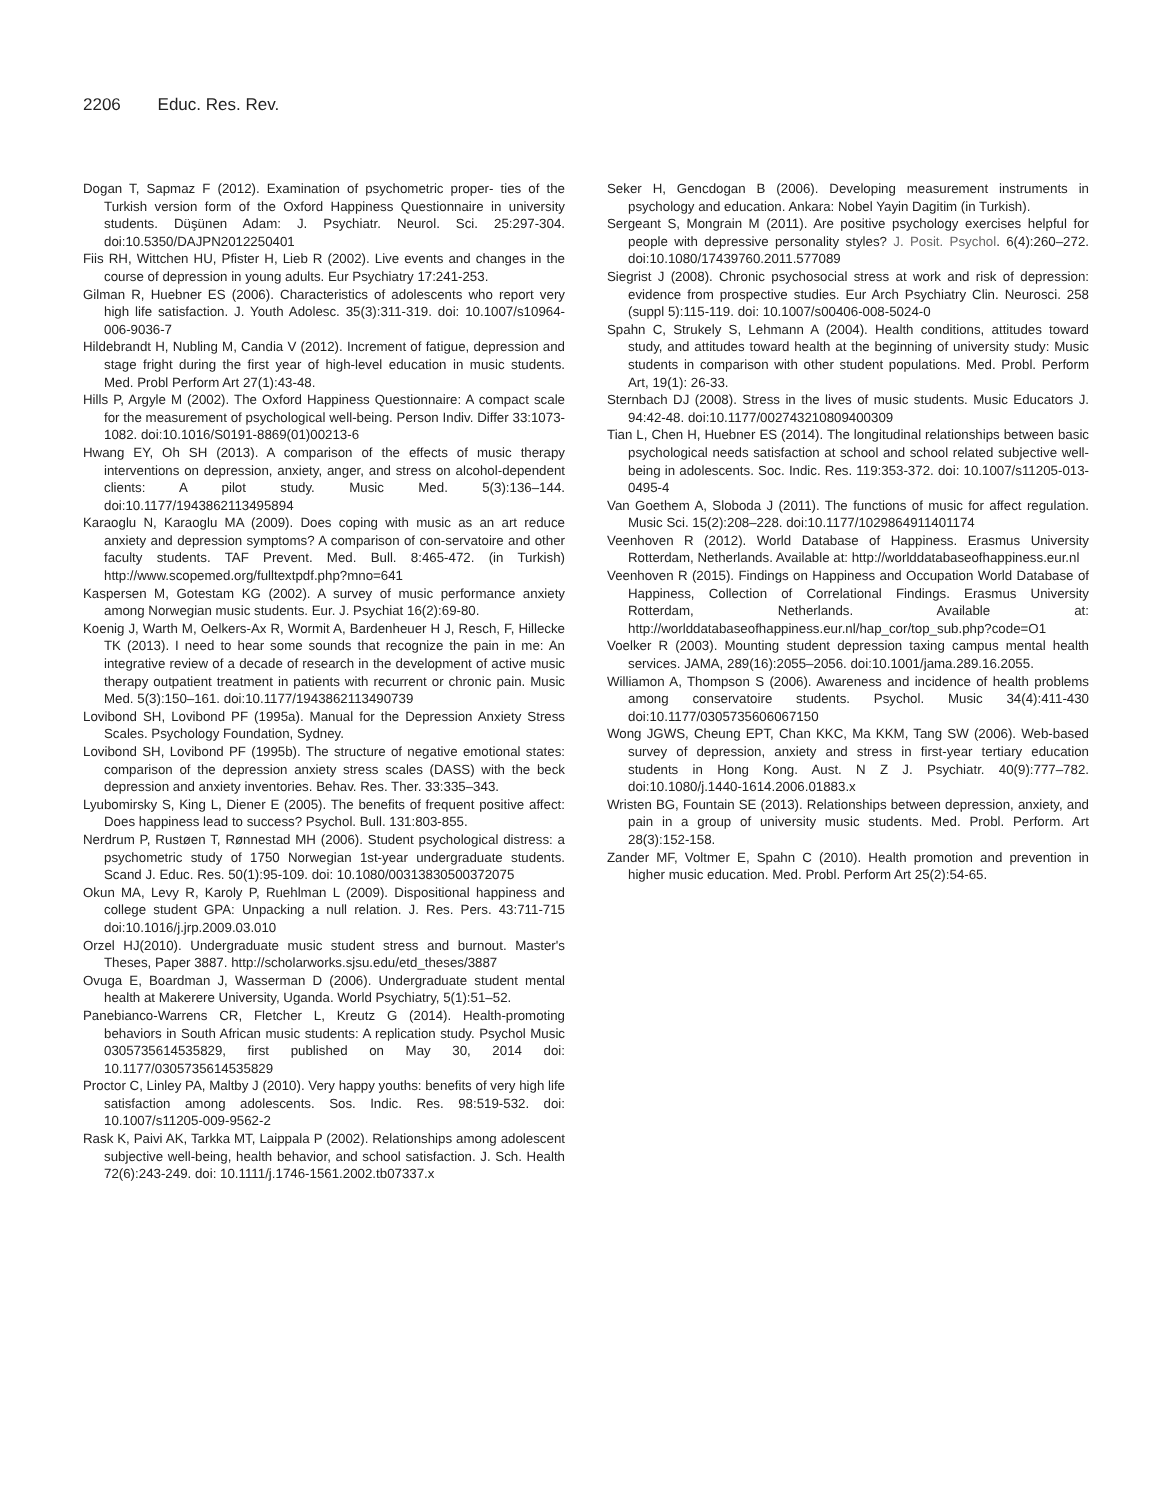2206 Educ. Res. Rev.
Dogan T, Sapmaz F (2012). Examination of psychometric proper- ties of the Turkish version form of the Oxford Happiness Questionnaire in university students. Düşünen Adam: J. Psychiatr. Neurol. Sci. 25:297-304. doi:10.5350/DAJPN2012250401
Fiis RH, Wittchen HU, Pfister H, Lieb R (2002). Live events and changes in the course of depression in young adults. Eur Psychiatry 17:241-253.
Gilman R, Huebner ES (2006). Characteristics of adolescents who report very high life satisfaction. J. Youth Adolesc. 35(3):311-319. doi: 10.1007/s10964-006-9036-7
Hildebrandt H, Nubling M, Candia V (2012). Increment of fatigue, depression and stage fright during the first year of high-level education in music students. Med. Probl Perform Art 27(1):43-48.
Hills P, Argyle M (2002). The Oxford Happiness Questionnaire: A compact scale for the measurement of psychological well-being. Person Indiv. Differ 33:1073-1082. doi:10.1016/S0191-8869(01)00213-6
Hwang EY, Oh SH (2013). A comparison of the effects of music therapy interventions on depression, anxiety, anger, and stress on alcohol-dependent clients: A pilot study. Music Med. 5(3):136–144. doi:10.1177/1943862113495894
Karaoglu N, Karaoglu MA (2009). Does coping with music as an art reduce anxiety and depression symptoms? A comparison of con-servatoire and other faculty students. TAF Prevent. Med. Bull. 8:465-472. (in Turkish) http://www.scopemed.org/fulltextpdf.php?mno=641
Kaspersen M, Gotestam KG (2002). A survey of music performance anxiety among Norwegian music students. Eur. J. Psychiat 16(2):69-80.
Koenig J, Warth M, Oelkers-Ax R, Wormit A, Bardenheuer H J, Resch, F, Hillecke TK (2013). I need to hear some sounds that recognize the pain in me: An integrative review of a decade of research in the development of active music therapy outpatient treatment in patients with recurrent or chronic pain. Music Med. 5(3):150–161. doi:10.1177/1943862113490739
Lovibond SH, Lovibond PF (1995a). Manual for the Depression Anxiety Stress Scales. Psychology Foundation, Sydney.
Lovibond SH, Lovibond PF (1995b). The structure of negative emotional states: comparison of the depression anxiety stress scales (DASS) with the beck depression and anxiety inventories. Behav. Res. Ther. 33:335–343.
Lyubomirsky S, King L, Diener E (2005). The benefits of frequent positive affect: Does happiness lead to success? Psychol. Bull. 131:803-855.
Nerdrum P, Rustøen T, Rønnestad MH (2006). Student psychological distress: a psychometric study of 1750 Norwegian 1st-year undergraduate students. Scand J. Educ. Res. 50(1):95-109. doi: 10.1080/00313830500372075
Okun MA, Levy R, Karoly P, Ruehlman L (2009). Dispositional happiness and college student GPA: Unpacking a null relation. J. Res. Pers. 43:711-715 doi:10.1016/j.jrp.2009.03.010
Orzel HJ(2010). Undergraduate music student stress and burnout. Master's Theses, Paper 3887. http://scholarworks.sjsu.edu/etd_theses/3887
Ovuga E, Boardman J, Wasserman D (2006). Undergraduate student mental health at Makerere University, Uganda. World Psychiatry, 5(1):51–52.
Panebianco-Warrens CR, Fletcher L, Kreutz G (2014). Health-promoting behaviors in South African music students: A replication study. Psychol Music 0305735614535829, first published on May 30, 2014 doi: 10.1177/0305735614535829
Proctor C, Linley PA, Maltby J (2010). Very happy youths: benefits of very high life satisfaction among adolescents. Sos. Indic. Res. 98:519-532. doi: 10.1007/s11205-009-9562-2
Rask K, Paivi AK, Tarkka MT, Laippala P (2002). Relationships among adolescent subjective well-being, health behavior, and school satisfaction. J. Sch. Health 72(6):243-249. doi: 10.1111/j.1746-1561.2002.tb07337.x
Seker H, Gencdogan B (2006). Developing measurement instruments in psychology and education. Ankara: Nobel Yayin Dagitim (in Turkish).
Sergeant S, Mongrain M (2011). Are positive psychology exercises helpful for people with depressive personality styles? J. Posit. Psychol. 6(4):260–272. doi:10.1080/17439760.2011.577089
Siegrist J (2008). Chronic psychosocial stress at work and risk of depression: evidence from prospective studies. Eur Arch Psychiatry Clin. Neurosci. 258 (suppl 5):115-119. doi: 10.1007/s00406-008-5024-0
Spahn C, Strukely S, Lehmann A (2004). Health conditions, attitudes toward study, and attitudes toward health at the beginning of university study: Music students in comparison with other student populations. Med. Probl. Perform Art, 19(1): 26-33.
Sternbach DJ (2008). Stress in the lives of music students. Music Educators J. 94:42-48. doi:10.1177/002743210809400309
Tian L, Chen H, Huebner ES (2014). The longitudinal relationships between basic psychological needs satisfaction at school and school related subjective well-being in adolescents. Soc. Indic. Res. 119:353-372. doi: 10.1007/s11205-013-0495-4
Van Goethem A, Sloboda J (2011). The functions of music for affect regulation. Music Sci. 15(2):208–228. doi:10.1177/1029864911401174
Veenhoven R (2012). World Database of Happiness. Erasmus University Rotterdam, Netherlands. Available at: http://worlddatabaseofhappiness.eur.nl
Veenhoven R (2015). Findings on Happiness and Occupation World Database of Happiness, Collection of Correlational Findings. Erasmus University Rotterdam, Netherlands. Available at: http://worlddatabaseofhappiness.eur.nl/hap_cor/top_sub.php?code=O1
Voelker R (2003). Mounting student depression taxing campus mental health services. JAMA, 289(16):2055–2056. doi:10.1001/jama.289.16.2055.
Williamon A, Thompson S (2006). Awareness and incidence of health problems among conservatoire students. Psychol. Music 34(4):411-430 doi:10.1177/0305735606067150
Wong JGWS, Cheung EPT, Chan KKC, Ma KKM, Tang SW (2006). Web-based survey of depression, anxiety and stress in first-year tertiary education students in Hong Kong. Aust. N Z J. Psychiatr. 40(9):777–782. doi:10.1080/j.1440-1614.2006.01883.x
Wristen BG, Fountain SE (2013). Relationships between depression, anxiety, and pain in a group of university music students. Med. Probl. Perform. Art 28(3):152-158.
Zander MF, Voltmer E, Spahn C (2010). Health promotion and prevention in higher music education. Med. Probl. Perform Art 25(2):54-65.